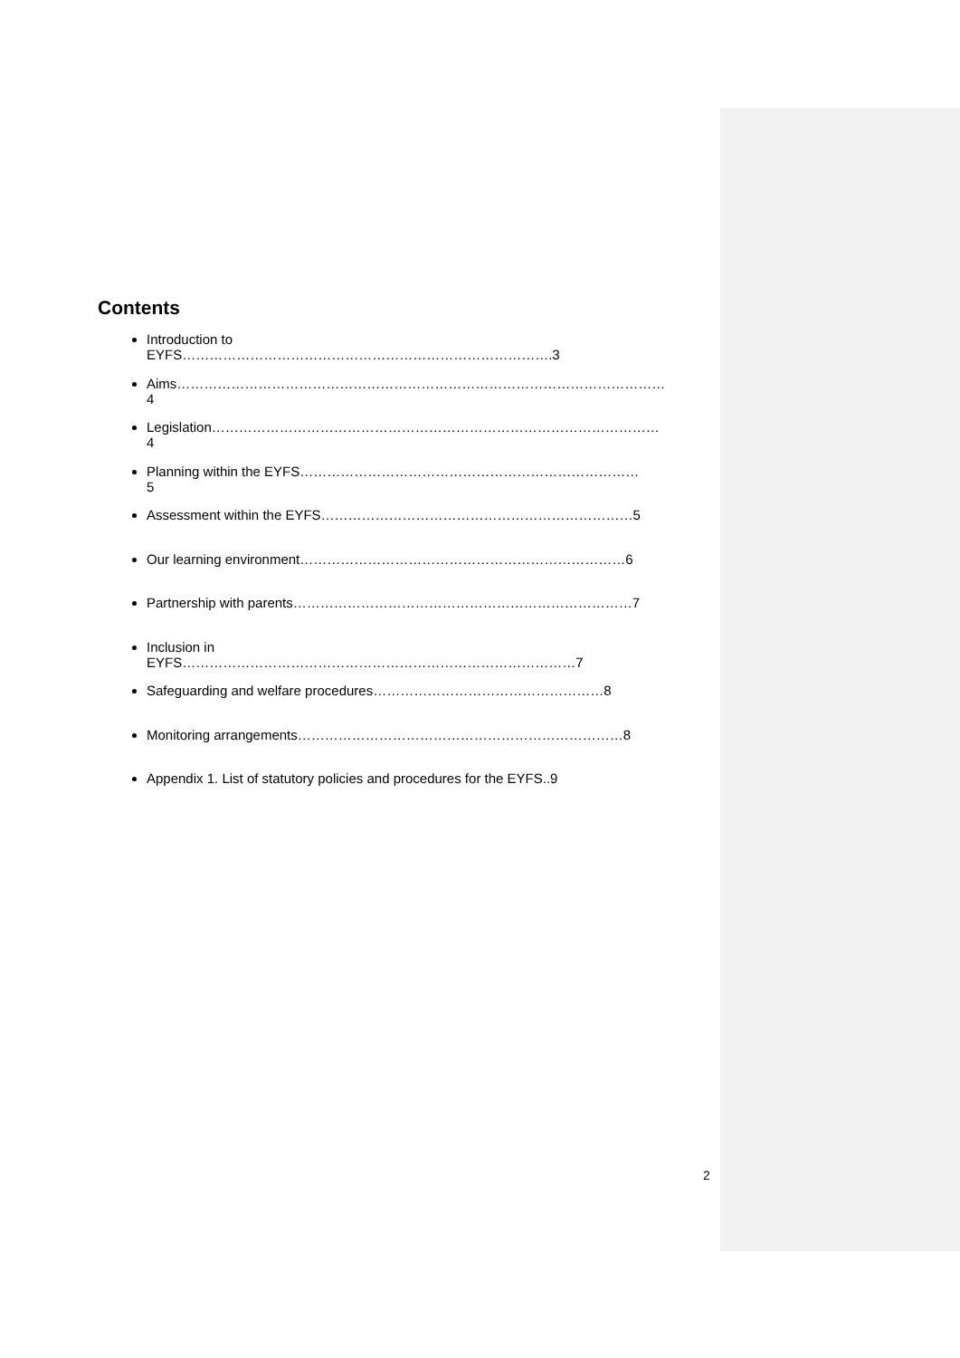Contents
Introduction to EYFS……………………………………………………………………….3
Aims………………………………………………………………………………………………4
Legislation………………………………………………………………………………………4
Planning within the EYFS…………………………………………………………………5
Assessment within the EYFS……………………………………………………………5
Our learning environment………………………………………………………………6
Partnership with parents…………………………………………………………………7
Inclusion in EYFS……………………………………………………………………………7
Safeguarding and welfare procedures……………………………………………8
Monitoring arrangements………………………………………………………………8
Appendix 1. List of statutory policies and procedures for the EYFS..9
2